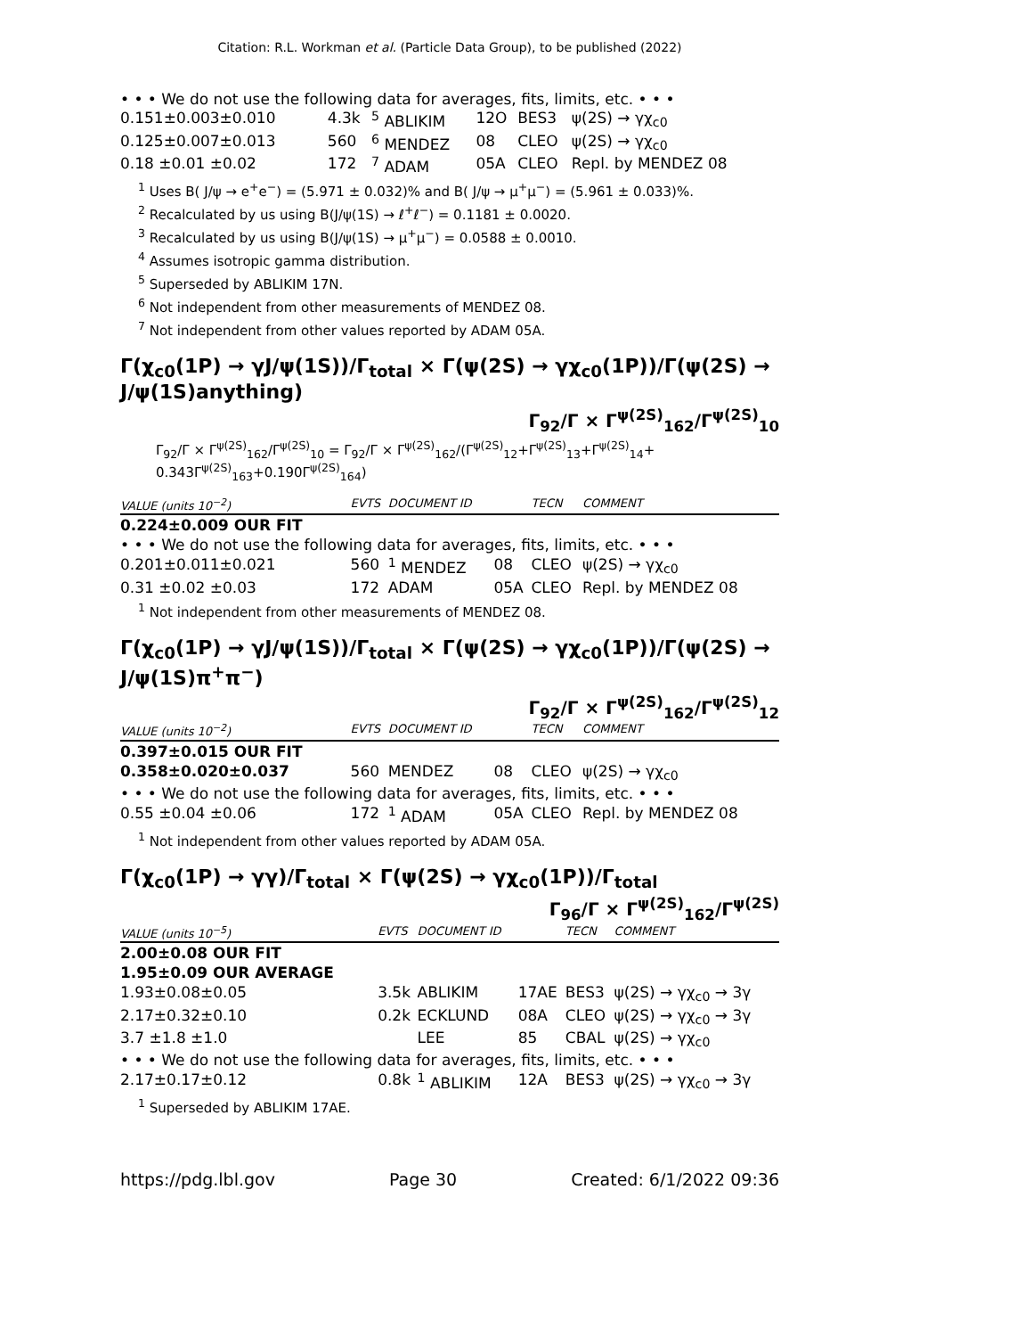Citation: R.L. Workman et al. (Particle Data Group), to be published (2022)
• • • We do not use the following data for averages, fits, limits, etc. • • •
| 0.151±0.003±0.010 | 4.3k | <sup>5</sup> ABLIKIM | 12O | BES3 | ψ(2S) → γχ<sub>c0</sub> |
| 0.125±0.007±0.013 | 560 | <sup>6</sup> MENDEZ | 08 | CLEO | ψ(2S) → γχ<sub>c0</sub> |
| 0.18 ±0.01 ±0.02 | 172 | <sup>7</sup> ADAM | 05A | CLEO | Repl. by MENDEZ 08 |
<sup>1</sup> Uses B( J/ψ → e<sup>+</sup>e<sup>−</sup>) = (5.971 ± 0.032)% and B( J/ψ → μ<sup>+</sup>μ<sup>−</sup>) = (5.961 ± 0.033)%.
<sup>2</sup> Recalculated by us using B(J/ψ(1S) → ℓ<sup>+</sup>ℓ<sup>−</sup>) = 0.1181 ± 0.0020.
<sup>3</sup> Recalculated by us using B(J/ψ(1S) → μ<sup>+</sup>μ<sup>−</sup>) = 0.0588 ± 0.0010.
<sup>4</sup> Assumes isotropic gamma distribution.
<sup>5</sup> Superseded by ABLIKIM 17N.
<sup>6</sup> Not independent from other measurements of MENDEZ 08.
<sup>7</sup> Not independent from other values reported by ADAM 05A.
Γ(χ<sub>c0</sub>(1P) → γJ/ψ(1S))/Γ<sub>total</sub> × Γ(ψ(2S) → γχ<sub>c0</sub>(1P))/Γ(ψ(2S) → J/ψ(1S)anything)
Γ<sub>92</sub>/Γ × Γ<sup>ψ(2S)</sup><sub>162</sub>/Γ<sup>ψ(2S)</sup><sub>10</sub>
Γ<sub>92</sub>/Γ × Γ<sup>ψ(2S)</sup><sub>162</sub>/Γ<sup>ψ(2S)</sup><sub>10</sub> = Γ<sub>92</sub>/Γ × Γ<sup>ψ(2S)</sup><sub>162</sub>/(Γ<sup>ψ(2S)</sup><sub>12</sub>+Γ<sup>ψ(2S)</sup><sub>13</sub>+Γ<sup>ψ(2S)</sup><sub>14</sub>+ 0.343Γ<sup>ψ(2S)</sup><sub>163</sub>+0.190Γ<sup>ψ(2S)</sup><sub>164</sub>)
| VALUE (units 10<sup>−2</sup>) | EVTS | DOCUMENT ID | | TECN | COMMENT |
| --- | --- | --- | --- | --- | --- |
| 0.224±0.009 OUR FIT | | | | | |
| • • • We do not use the following data for averages, fits, limits, etc. • • • | | | | | |
| 0.201±0.011±0.021 | 560 | <sup>1</sup> MENDEZ | 08 | CLEO | ψ(2S) → γχ<sub>c0</sub> |
| 0.31 ±0.02 ±0.03 | 172 | ADAM | 05A | CLEO | Repl. by MENDEZ 08 |
<sup>1</sup> Not independent from other measurements of MENDEZ 08.
Γ(χ<sub>c0</sub>(1P) → γJ/ψ(1S))/Γ<sub>total</sub> × Γ(ψ(2S) → γχ<sub>c0</sub>(1P))/Γ(ψ(2S) → J/ψ(1S)π<sup>+</sup>π<sup>−</sup>)
Γ<sub>92</sub>/Γ × Γ<sup>ψ(2S)</sup><sub>162</sub>/Γ<sup>ψ(2S)</sup><sub>12</sub>
| VALUE (units 10<sup>−2</sup>) | EVTS | DOCUMENT ID | | TECN | COMMENT |
| --- | --- | --- | --- | --- | --- |
| 0.397±0.015 OUR FIT | | | | | |
| 0.358±0.020±0.037 | 560 | MENDEZ | 08 | CLEO | ψ(2S) → γχ<sub>c0</sub> |
| • • • We do not use the following data for averages, fits, limits, etc. • • • | | | | | |
| 0.55 ±0.04 ±0.06 | 172 | <sup>1</sup> ADAM | 05A | CLEO | Repl. by MENDEZ 08 |
<sup>1</sup> Not independent from other values reported by ADAM 05A.
Γ(χ<sub>c0</sub>(1P) → γγ)/Γ<sub>total</sub> × Γ(ψ(2S) → γχ<sub>c0</sub>(1P))/Γ<sub>total</sub>
Γ<sub>96</sub>/Γ × Γ<sup>ψ(2S)</sup><sub>162</sub>/Γ<sup>ψ(2S)</sup>
| VALUE (units 10<sup>−5</sup>) | EVTS | DOCUMENT ID | | TECN | COMMENT |
| --- | --- | --- | --- | --- | --- |
| 2.00±0.08 OUR FIT | | | | | |
| 1.95±0.09 OUR AVERAGE | | | | | |
| 1.93±0.08±0.05 | 3.5k | ABLIKIM | 17AE | BES3 | ψ(2S) → γχ<sub>c0</sub> → 3γ |
| 2.17±0.32±0.10 | 0.2k | ECKLUND | 08A | CLEO | ψ(2S) → γχ<sub>c0</sub> → 3γ |
| 3.7 ±1.8 ±1.0 | | LEE | 85 | CBAL | ψ(2S) → γχ<sub>c0</sub> |
| • • • We do not use the following data for averages, fits, limits, etc. • • • | | | | | |
| 2.17±0.17±0.12 | 0.8k | <sup>1</sup> ABLIKIM | 12A | BES3 | ψ(2S) → γχ<sub>c0</sub> → 3γ |
<sup>1</sup> Superseded by ABLIKIM 17AE.
https://pdg.lbl.gov Page 30 Created: 6/1/2022 09:36